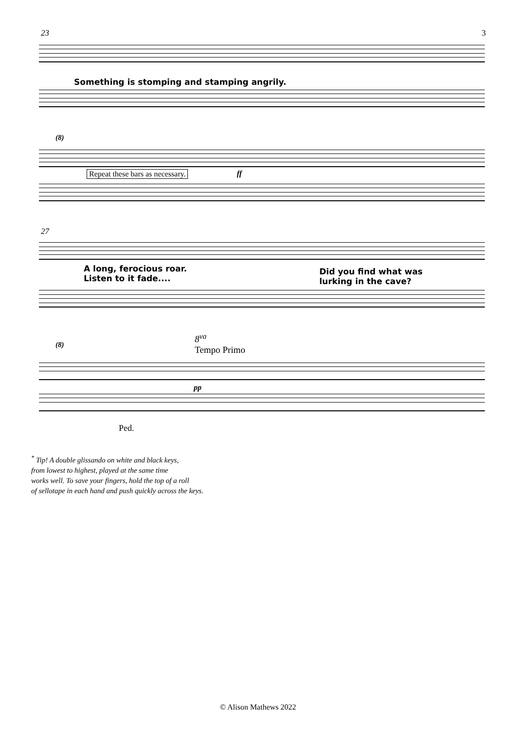23 3
Something is stomping and stamping angrily.
(8)
Repeat these bars as necessary. ff
27
A long, ferocious roar.
Listen to it fade....
Did you find what was
lurking in the cave?
8<sup>va</sup>
Tempo Primo
(8)
pp
Ped.
<sup>*</sup> Tip! A double glissando on white and black keys,
from lowest to highest, played at the same time
works well. To save your fingers, hold the top of a roll
of sellotape in each hand and push quickly across the keys.
© Alison Mathews 2022